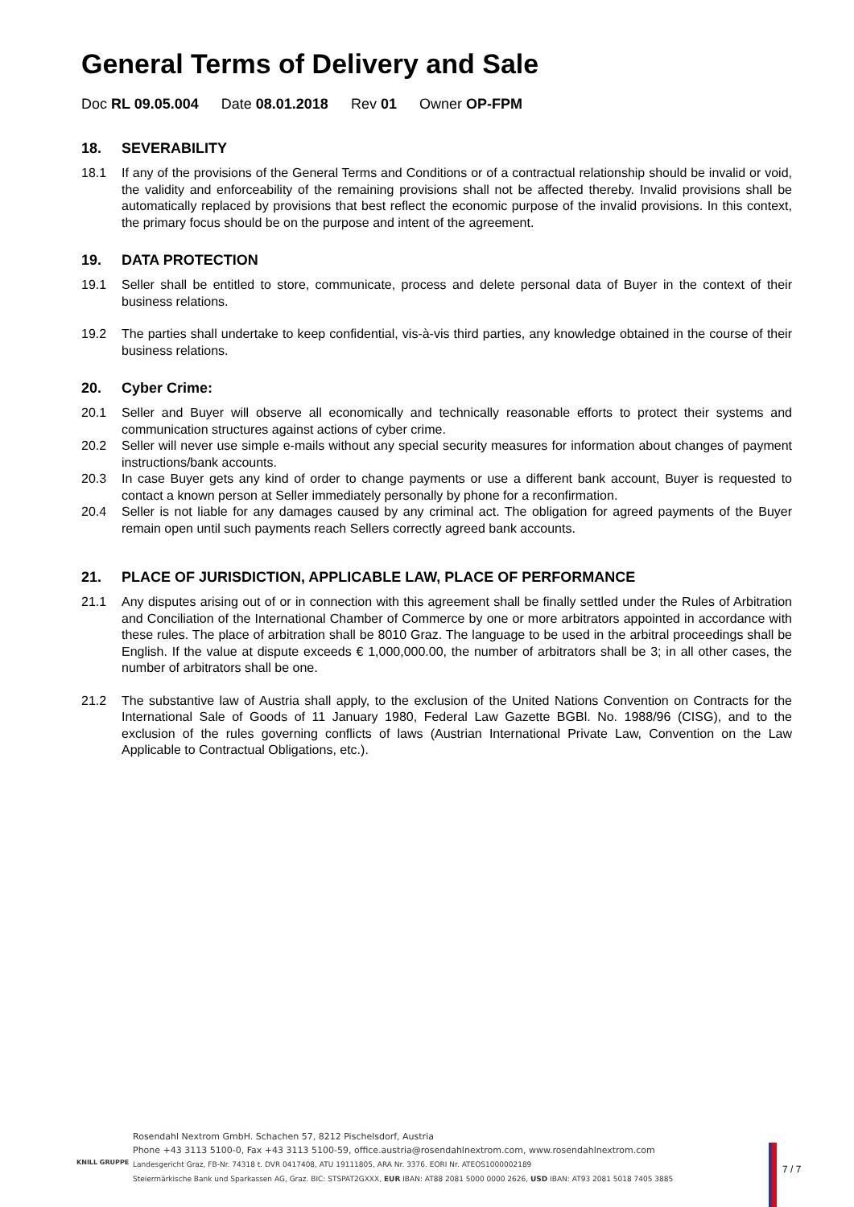General Terms of Delivery and Sale
Doc RL 09.05.004 Date 08.01.2018 Rev 01 Owner OP-FPM
18. SEVERABILITY
18.1 If any of the provisions of the General Terms and Conditions or of a contractual relationship should be invalid or void, the validity and enforceability of the remaining provisions shall not be affected thereby. Invalid provisions shall be automatically replaced by provisions that best reflect the economic purpose of the invalid provisions. In this context, the primary focus should be on the purpose and intent of the agreement.
19. DATA PROTECTION
19.1 Seller shall be entitled to store, communicate, process and delete personal data of Buyer in the context of their business relations.
19.2 The parties shall undertake to keep confidential, vis-à-vis third parties, any knowledge obtained in the course of their business relations.
20. Cyber Crime:
20.1 Seller and Buyer will observe all economically and technically reasonable efforts to protect their systems and communication structures against actions of cyber crime.
20.2 Seller will never use simple e-mails without any special security measures for information about changes of payment instructions/bank accounts.
20.3 In case Buyer gets any kind of order to change payments or use a different bank account, Buyer is requested to contact a known person at Seller immediately personally by phone for a reconfirmation.
20.4 Seller is not liable for any damages caused by any criminal act. The obligation for agreed payments of the Buyer remain open until such payments reach Sellers correctly agreed bank accounts.
21. PLACE OF JURISDICTION, APPLICABLE LAW, PLACE OF PERFORMANCE
21.1 Any disputes arising out of or in connection with this agreement shall be finally settled under the Rules of Arbitration and Conciliation of the International Chamber of Commerce by one or more arbitrators appointed in accordance with these rules. The place of arbitration shall be 8010 Graz. The language to be used in the arbitral proceedings shall be English. If the value at dispute exceeds € 1,000,000.00, the number of arbitrators shall be 3; in all other cases, the number of arbitrators shall be one.
21.2 The substantive law of Austria shall apply, to the exclusion of the United Nations Convention on Contracts for the International Sale of Goods of 11 January 1980, Federal Law Gazette BGBl. No. 1988/96 (CISG), and to the exclusion of the rules governing conflicts of laws (Austrian International Private Law, Convention on the Law Applicable to Contractual Obligations, etc.).
KNILL GRUPPE
Rosendahl Nextrom GmbH. Schachen 57, 8212 Pischelsdorf, Austria
Phone +43 3113 5100-0, Fax +43 3113 5100-59, office.austria@rosendahlnextrom.com, www.rosendahlnextrom.com
Landesgericht Graz, FB-Nr. 74318 t. DVR 0417408, ATU 19111805, ARA Nr. 3376. EORI Nr. ATEOS1000002189
Steiermärkische Bank und Sparkassen AG, Graz. BIC: STSPAT2GXXX, EUR IBAN: AT88 2081 5000 0000 2626, USD IBAN: AT93 2081 5018 7405 3885
7 / 7